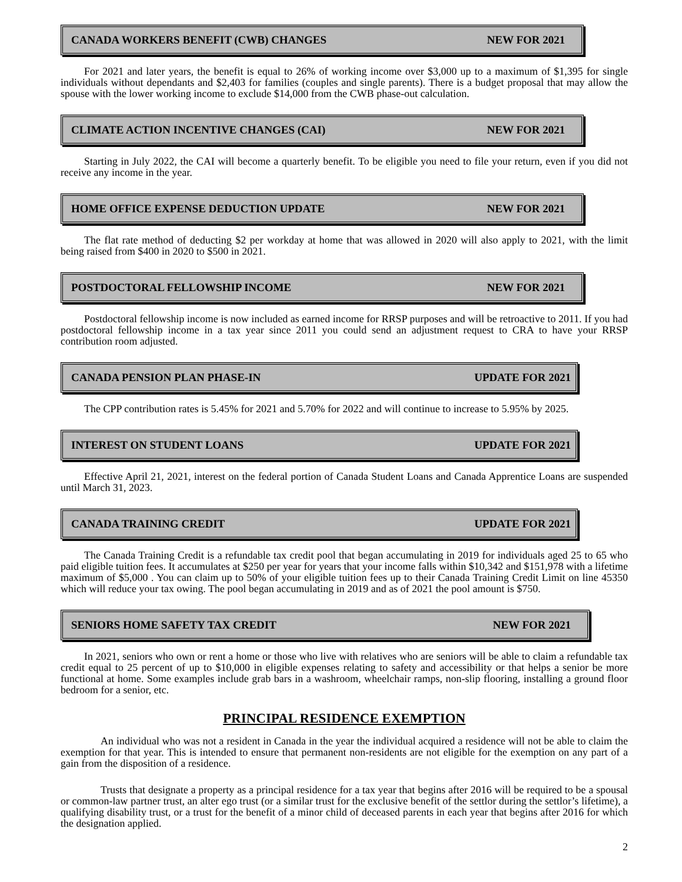CANADA WORKERS BENEFIT (CWB) CHANGES NEW FOR 2021
For 2021 and later years, the benefit is equal to 26% of working income over $3,000 up to a maximum of $1,395 for single individuals without dependants and $2,403 for families (couples and single parents). There is a budget proposal that may allow the spouse with the lower working income to exclude $14,000 from the CWB phase-out calculation.
CLIMATE ACTION INCENTIVE CHANGES (CAI) NEW FOR 2021
Starting in July 2022, the CAI will become a quarterly benefit. To be eligible you need to file your return, even if you did not receive any income in the year.
HOME OFFICE EXPENSE DEDUCTION UPDATE NEW FOR 2021
The flat rate method of deducting $2 per workday at home that was allowed in 2020 will also apply to 2021, with the limit being raised from $400 in 2020 to $500 in 2021.
POSTDOCTORAL FELLOWSHIP INCOME NEW FOR 2021
Postdoctoral fellowship income is now included as earned income for RRSP purposes and will be retroactive to 2011. If you had postdoctoral fellowship income in a tax year since 2011 you could send an adjustment request to CRA to have your RRSP contribution room adjusted.
CANADA PENSION PLAN PHASE-IN UPDATE FOR 2021
The CPP contribution rates is 5.45% for 2021 and 5.70% for 2022 and will continue to increase to 5.95% by 2025.
INTEREST ON STUDENT LOANS UPDATE FOR 2021
Effective April 21, 2021, interest on the federal portion of Canada Student Loans and Canada Apprentice Loans are suspended until March 31, 2023.
CANADA TRAINING CREDIT UPDATE FOR 2021
The Canada Training Credit is a refundable tax credit pool that began accumulating in 2019 for individuals aged 25 to 65 who paid eligible tuition fees. It accumulates at $250 per year for years that your income falls within $10,342 and $151,978 with a lifetime maximum of $5,000 . You can claim up to 50% of your eligible tuition fees up to their Canada Training Credit Limit on line 45350 which will reduce your tax owing. The pool began accumulating in 2019 and as of 2021 the pool amount is $750.
SENIORS HOME SAFETY TAX CREDIT NEW FOR 2021
In 2021, seniors who own or rent a home or those who live with relatives who are seniors will be able to claim a refundable tax credit equal to 25 percent of up to $10,000 in eligible expenses relating to safety and accessibility or that helps a senior be more functional at home. Some examples include grab bars in a washroom, wheelchair ramps, non-slip flooring, installing a ground floor bedroom for a senior, etc.
PRINCIPAL RESIDENCE EXEMPTION
An individual who was not a resident in Canada in the year the individual acquired a residence will not be able to claim the exemption for that year. This is intended to ensure that permanent non-residents are not eligible for the exemption on any part of a gain from the disposition of a residence.
Trusts that designate a property as a principal residence for a tax year that begins after 2016 will be required to be a spousal or common-law partner trust, an alter ego trust (or a similar trust for the exclusive benefit of the settlor during the settlor’s lifetime), a qualifying disability trust, or a trust for the benefit of a minor child of deceased parents in each year that begins after 2016 for which the designation applied.
2